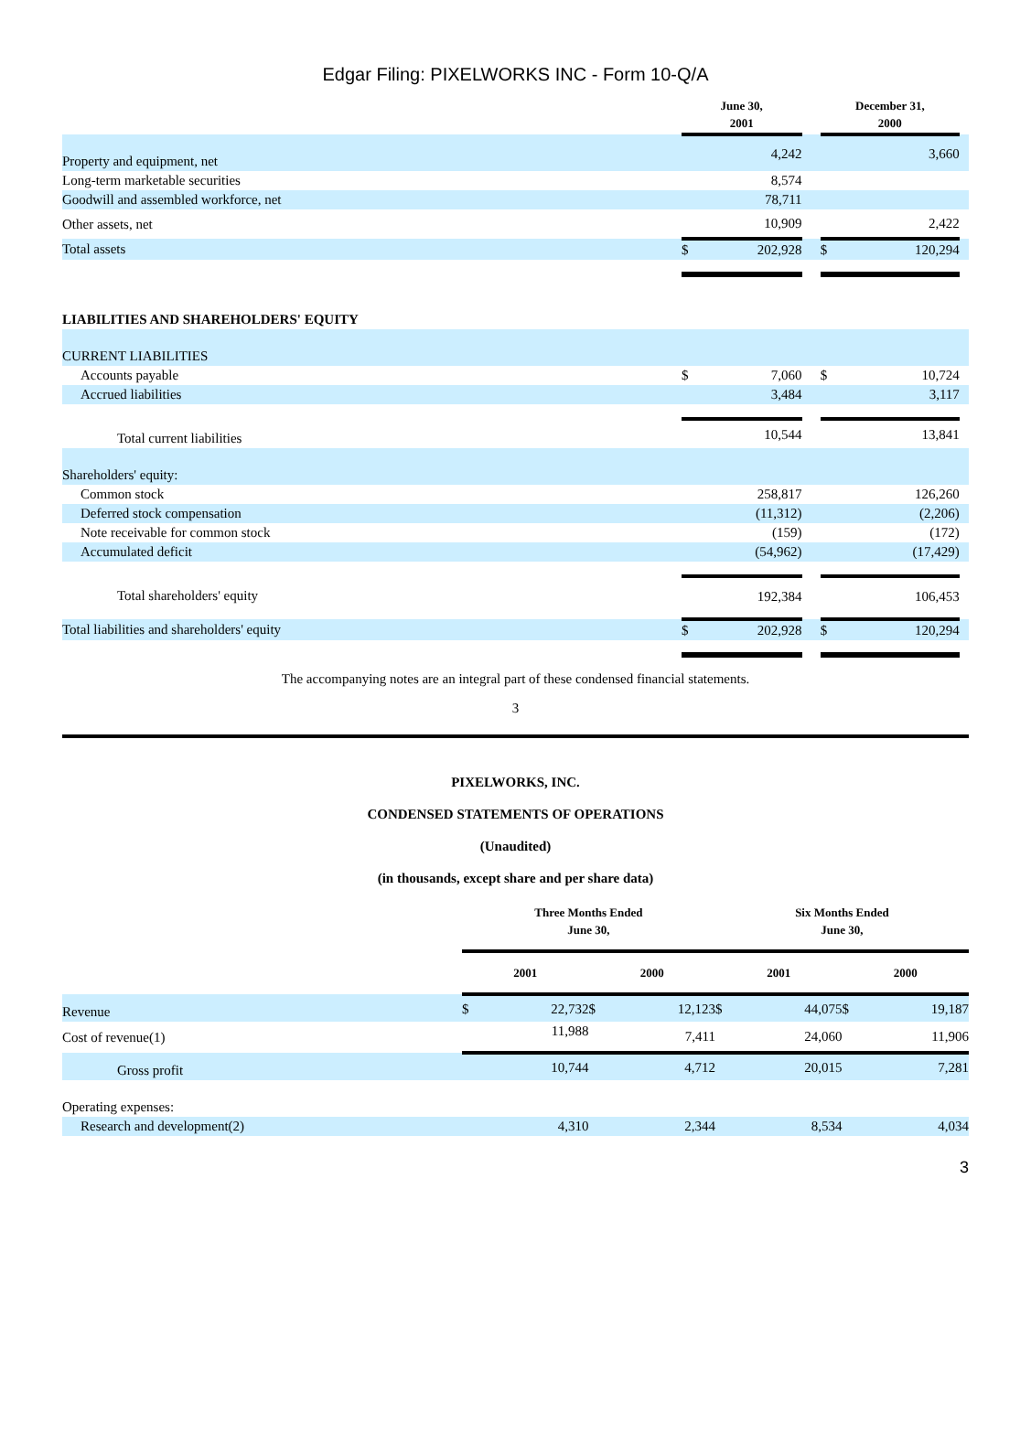Edgar Filing: PIXELWORKS INC - Form 10-Q/A
| | June 30, 2001 | | | December 31, 2000 | | |
| Property and equipment, net | | 4,242 | | | 3,660 | |
| Long-term marketable securities | | 8,574 | | | | |
| Goodwill and assembled workforce, net | | 78,711 | | | | |
| Other assets, net | 10,909 | | | 2,422 | | |
| Total assets | $ | 202,928 | | $ | 120,294 | |
| LIABILITIES AND SHAREHOLDERS' EQUITY | | | | | | |
| CURRENT LIABILITIES | | | | | | |
| Accounts payable | $ | 7,060 | | $ | 10,724 | |
| Accrued liabilities | | 3,484 | | | 3,117 | |
| Total current liabilities | | 10,544 | | | 13,841 | |
| Shareholders' equity: | | | | | | |
| Common stock | | 258,817 | | | 126,260 | |
| Deferred stock compensation | | (11,312) | | | (2,206) | |
| Note receivable for common stock | | (159) | | | (172) | |
| Accumulated deficit | | (54,962) | | | (17,429) | |
| Total shareholders' equity | | 192,384 | | | 106,453 | |
| Total liabilities and shareholders' equity | $ | 202,928 | | $ | 120,294 | |
The accompanying notes are an integral part of these condensed financial statements.
3
PIXELWORKS, INC.
CONDENSED STATEMENTS OF OPERATIONS
(Unaudited)
(in thousands, except share and per share data)
| | Three Months Ended June 30, | | | | Six Months Ended June 30, | | | |
| | 2001 | | 2000 | | 2001 | | 2000 | |
| Revenue | $ | 22,732 | $ | 12,123 | $ | 44,075 | $ | 19,187 |
| Cost of revenue(1) | 11,988 | | 7,411 | | 24,060 | | 11,906 | |
| Gross profit | | 10,744 | | 4,712 | | 20,015 | | 7,281 |
| Operating expenses: | | | | | | | | |
| Research and development(2) | | 4,310 | | 2,344 | | 8,534 | | 4,034 |
3